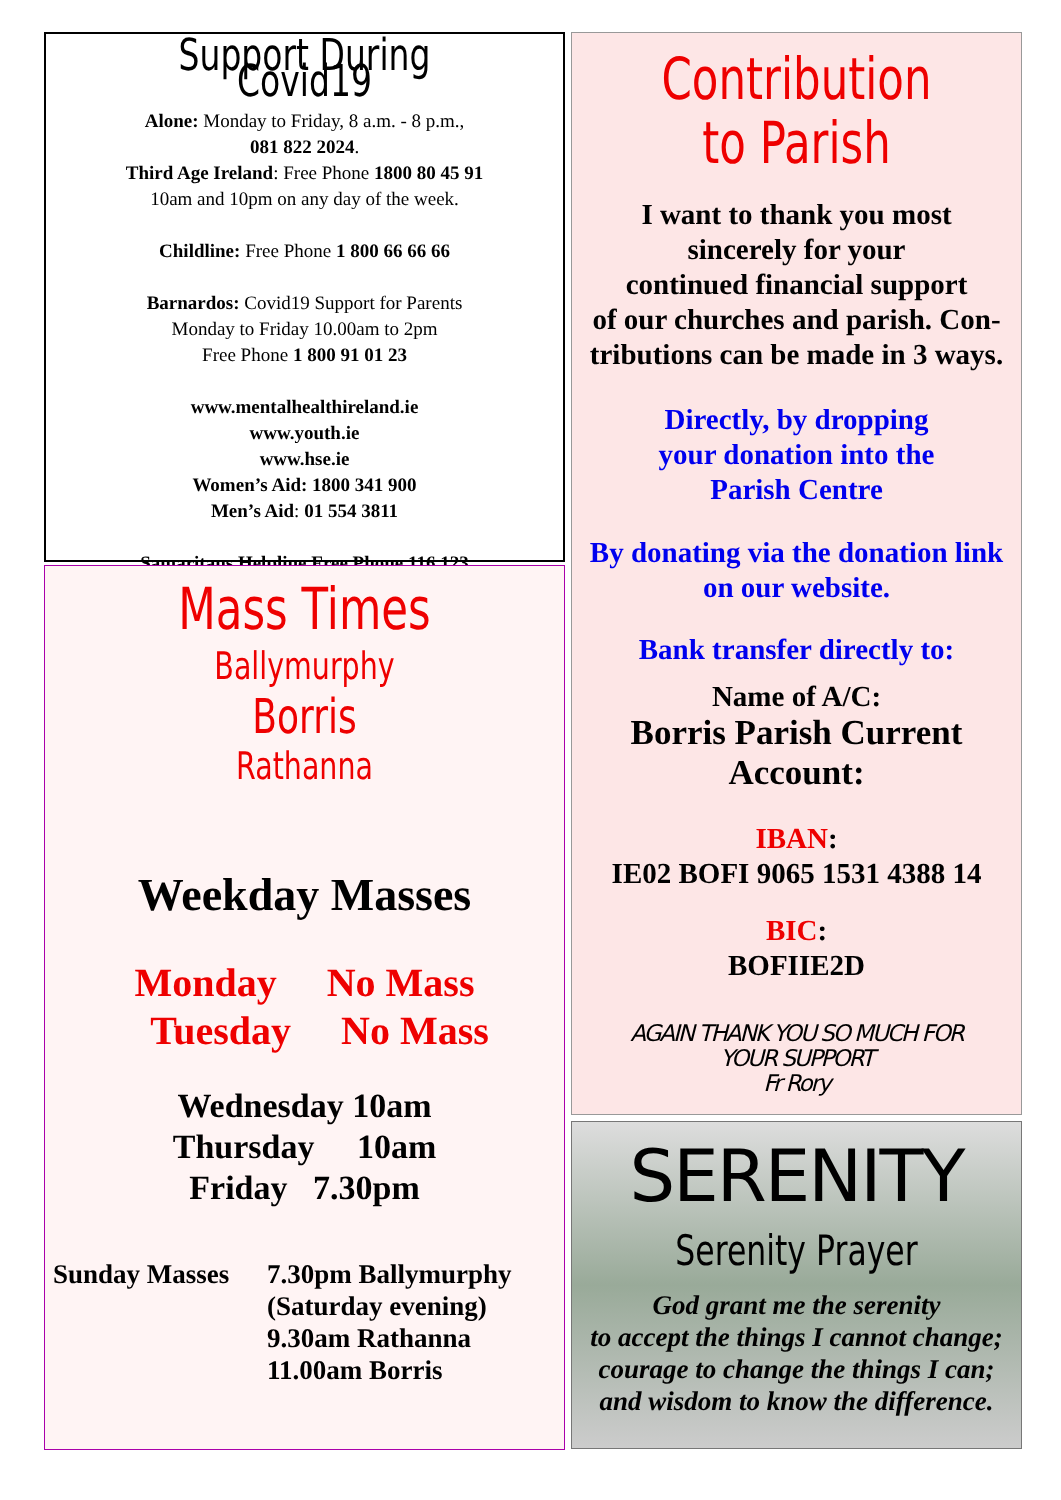Support During Covid19
Alone: Monday to Friday, 8 a.m. - 8 p.m.,
081 822 2024.
Third Age Ireland: Free Phone 1800 80 45 91
10am and 10pm on any day of the week.
Childline: Free Phone 1 800 66 66 66
Barnardos: Covid19 Support for Parents
Monday to Friday 10.00am to 2pm
Free Phone 1 800 91 01 23
www.mentalhealthireland.ie
www.youth.ie
www.hse.ie
Women’s Aid: 1800 341 900
Men’s Aid: 01 554 3811
Samaritans Helpline Free Phone 116 123
Mass Times
Ballymurphy
Borris
Rathanna
Weekday Masses
Monday No Mass
Tuesday No Mass
Wednesday 10am
Thursday 10am
Friday 7.30pm
Sunday Masses 7.30pm Ballymurphy
(Saturday evening)
9.30am Rathanna
11.00am Borris
Contribution
to Parish
I want to thank you most
sincerely for your
continued financial support
of our churches and parish. Con-
tributions can be made in 3 ways.
Directly, by dropping
your donation into the
Parish Centre
By donating via the donation link
on our website.
Bank transfer directly to:
Name of A/C:
Borris Parish Current
Account:
IBAN:
IE02 BOFI 9065 1531 4388 14
BIC:
BOFIIE2D
AGAIN THANK YOU SO MUCH FOR
YOUR SUPPORT
Fr Rory
SERENITY
Serenity Prayer
God grant me the serenity
to accept the things I cannot change;
courage to change the things I can;
and wisdom to know the difference.